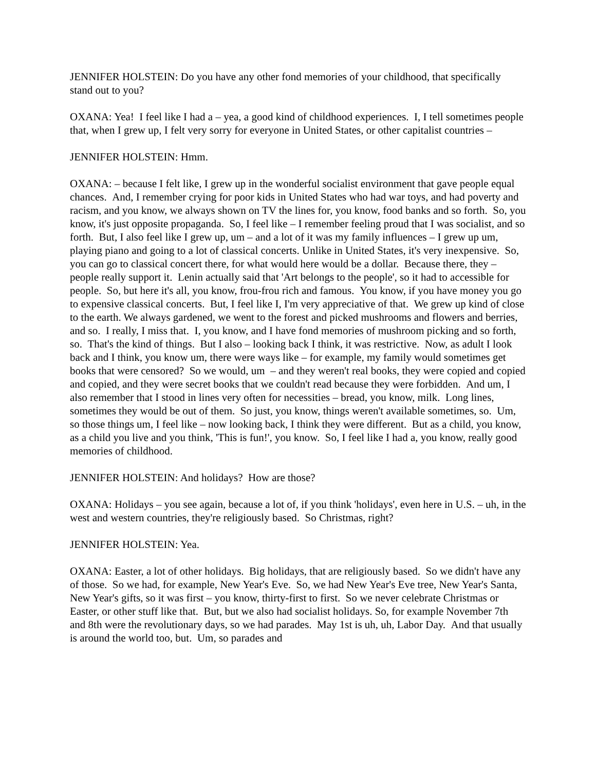JENNIFER HOLSTEIN: Do you have any other fond memories of your childhood, that specifically stand out to you?
OXANA: Yea! I feel like I had a – yea, a good kind of childhood experiences. I, I tell sometimes people that, when I grew up, I felt very sorry for everyone in United States, or other capitalist countries –
JENNIFER HOLSTEIN: Hmm.
OXANA: – because I felt like, I grew up in the wonderful socialist environment that gave people equal chances. And, I remember crying for poor kids in United States who had war toys, and had poverty and racism, and you know, we always shown on TV the lines for, you know, food banks and so forth. So, you know, it's just opposite propaganda. So, I feel like – I remember feeling proud that I was socialist, and so forth. But, I also feel like I grew up, um – and a lot of it was my family influences – I grew up um, playing piano and going to a lot of classical concerts. Unlike in United States, it's very inexpensive. So, you can go to classical concert there, for what would here would be a dollar. Because there, they – people really support it. Lenin actually said that 'Art belongs to the people', so it had to accessible for people. So, but here it's all, you know, frou-frou rich and famous. You know, if you have money you go to expensive classical concerts. But, I feel like I, I'm very appreciative of that. We grew up kind of close to the earth. We always gardened, we went to the forest and picked mushrooms and flowers and berries, and so. I really, I miss that. I, you know, and I have fond memories of mushroom picking and so forth, so. That's the kind of things. But I also – looking back I think, it was restrictive. Now, as adult I look back and I think, you know um, there were ways like – for example, my family would sometimes get books that were censored? So we would, um – and they weren't real books, they were copied and copied and copied, and they were secret books that we couldn't read because they were forbidden. And um, I also remember that I stood in lines very often for necessities – bread, you know, milk. Long lines, sometimes they would be out of them. So just, you know, things weren't available sometimes, so. Um, so those things um, I feel like – now looking back, I think they were different. But as a child, you know, as a child you live and you think, 'This is fun!', you know. So, I feel like I had a, you know, really good memories of childhood.
JENNIFER HOLSTEIN: And holidays? How are those?
OXANA: Holidays – you see again, because a lot of, if you think 'holidays', even here in U.S. – uh, in the west and western countries, they're religiously based. So Christmas, right?
JENNIFER HOLSTEIN: Yea.
OXANA: Easter, a lot of other holidays. Big holidays, that are religiously based. So we didn't have any of those. So we had, for example, New Year's Eve. So, we had New Year's Eve tree, New Year's Santa, New Year's gifts, so it was first – you know, thirty-first to first. So we never celebrate Christmas or Easter, or other stuff like that. But, but we also had socialist holidays. So, for example November 7th and 8th were the revolutionary days, so we had parades. May 1st is uh, uh, Labor Day. And that usually is around the world too, but. Um, so parades and